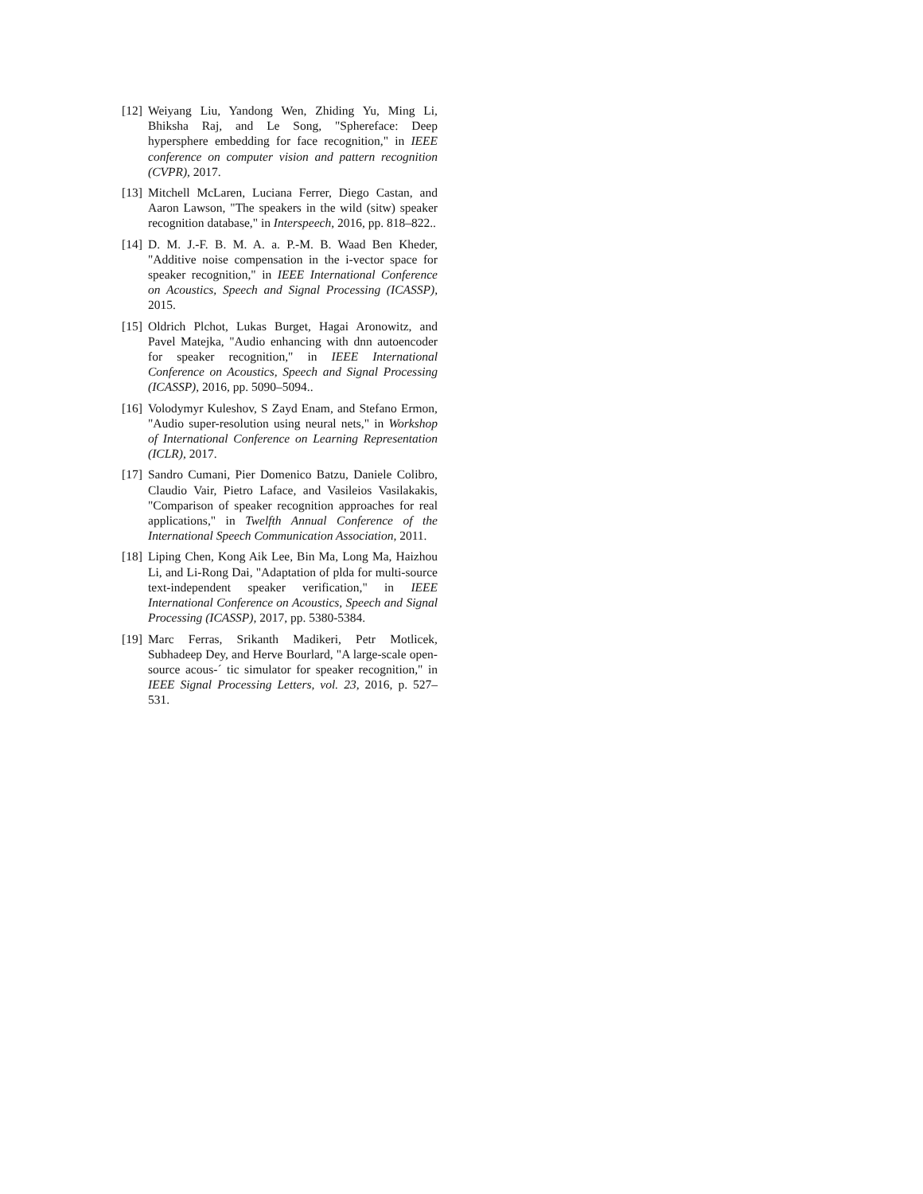[12] Weiyang Liu, Yandong Wen, Zhiding Yu, Ming Li, Bhiksha Raj, and Le Song, "Sphereface: Deep hypersphere embedding for face recognition," in IEEE conference on computer vision and pattern recognition (CVPR), 2017.
[13] Mitchell McLaren, Luciana Ferrer, Diego Castan, and Aaron Lawson, "The speakers in the wild (sitw) speaker recognition database," in Interspeech, 2016, pp. 818–822..
[14] D. M. J.-F. B. M. A. a. P.-M. B. Waad Ben Kheder, "Additive noise compensation in the i-vector space for speaker recognition," in IEEE International Conference on Acoustics, Speech and Signal Processing (ICASSP), 2015.
[15] Oldrich Plchot, Lukas Burget, Hagai Aronowitz, and Pavel Matejka, "Audio enhancing with dnn autoencoder for speaker recognition," in IEEE International Conference on Acoustics, Speech and Signal Processing (ICASSP), 2016, pp. 5090–5094..
[16] Volodymyr Kuleshov, S Zayd Enam, and Stefano Ermon, "Audio super-resolution using neural nets," in Workshop of International Conference on Learning Representation (ICLR), 2017.
[17] Sandro Cumani, Pier Domenico Batzu, Daniele Colibro, Claudio Vair, Pietro Laface, and Vasileios Vasilakakis, "Comparison of speaker recognition approaches for real applications," in Twelfth Annual Conference of the International Speech Communication Association, 2011.
[18] Liping Chen, Kong Aik Lee, Bin Ma, Long Ma, Haizhou Li, and Li-Rong Dai, "Adaptation of plda for multi-source text-independent speaker verification," in IEEE International Conference on Acoustics, Speech and Signal Processing (ICASSP), 2017, pp. 5380-5384.
[19] Marc Ferras, Srikanth Madikeri, Petr Motlicek, Subhadeep Dey, and Herve Bourlard, "A large-scale open-source acous-´ tic simulator for speaker recognition," in IEEE Signal Processing Letters, vol. 23, 2016, p. 527–531.